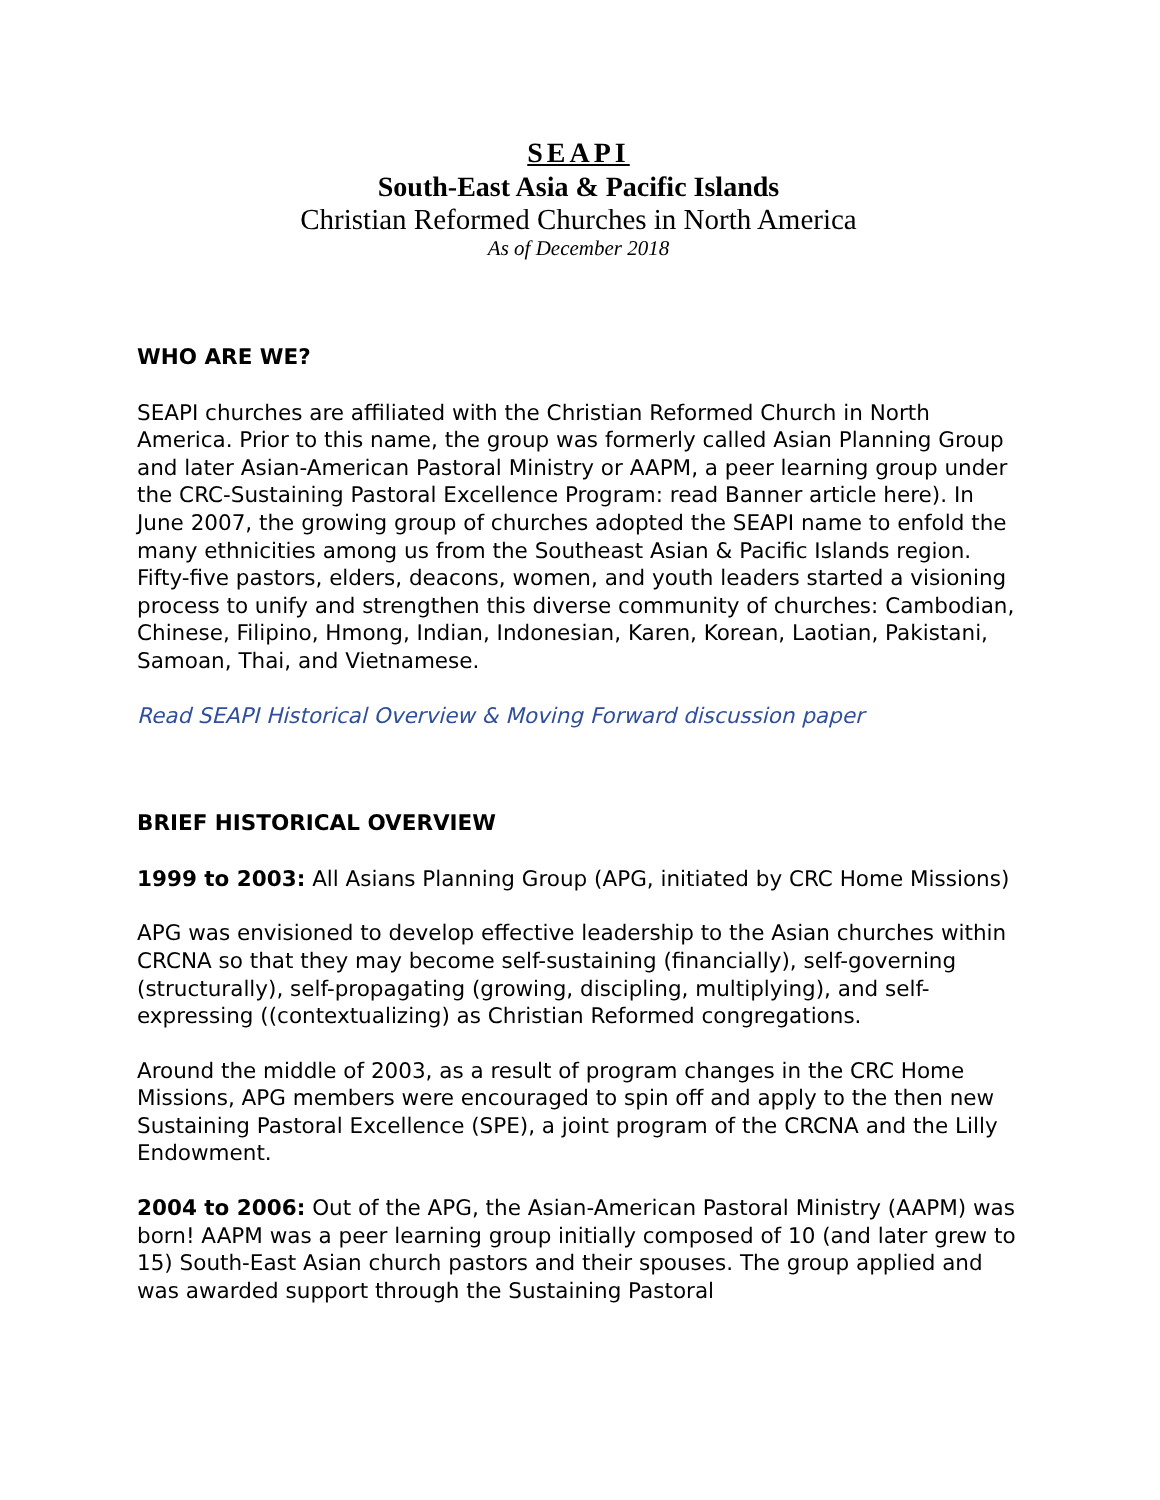SEAPI
South-East Asia & Pacific Islands
Christian Reformed Churches in North America
As of December 2018
WHO ARE WE?
SEAPI churches are affiliated with the Christian Reformed Church in North America. Prior to this name, the group was formerly called Asian Planning Group and later Asian-American Pastoral Ministry or AAPM, a peer learning group under the CRC-Sustaining Pastoral Excellence Program: read Banner article here). In June 2007, the growing group of churches adopted the SEAPI name to enfold the many ethnicities among us from the Southeast Asian & Pacific Islands region. Fifty-five pastors, elders, deacons, women, and youth leaders started a visioning process to unify and strengthen this diverse community of churches: Cambodian, Chinese, Filipino, Hmong, Indian, Indonesian, Karen, Korean, Laotian, Pakistani, Samoan, Thai, and Vietnamese.
Read SEAPI Historical Overview & Moving Forward discussion paper
BRIEF HISTORICAL OVERVIEW
1999 to 2003: All Asians Planning Group (APG, initiated by CRC Home Missions)
APG was envisioned to develop effective leadership to the Asian churches within CRCNA so that they may become self-sustaining (financially), self-governing (structurally), self-propagating (growing, discipling, multiplying), and self-expressing ((contextualizing) as Christian Reformed congregations.
Around the middle of 2003, as a result of program changes in the CRC Home Missions, APG members were encouraged to spin off and apply to the then new Sustaining Pastoral Excellence (SPE), a joint program of the CRCNA and the Lilly Endowment.
2004 to 2006: Out of the APG, the Asian-American Pastoral Ministry (AAPM) was born! AAPM was a peer learning group initially composed of 10 (and later grew to 15) South-East Asian church pastors and their spouses. The group applied and was awarded support through the Sustaining Pastoral